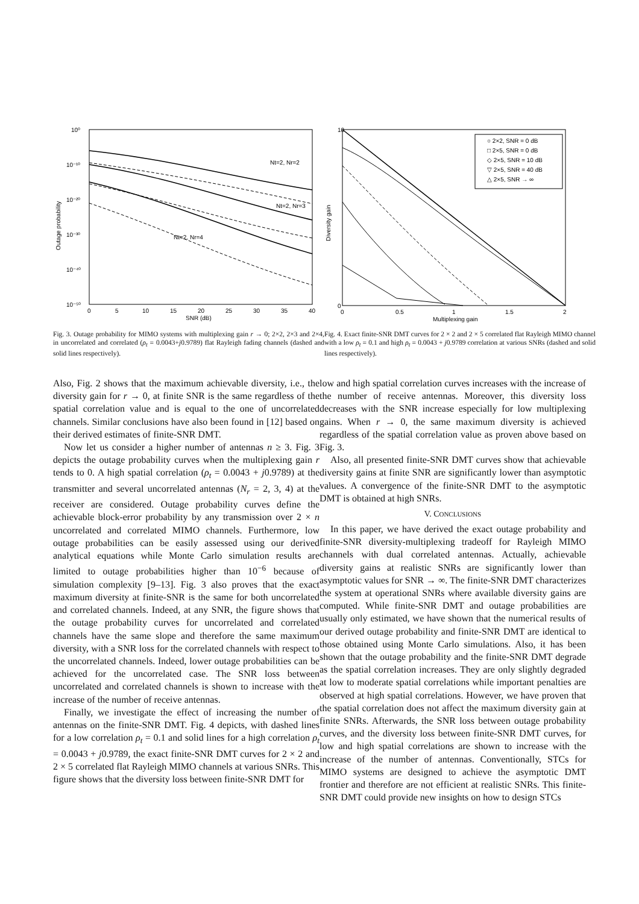10⁰
10⁻¹⁰
10⁻²⁰
10⁻³⁰
10⁻⁴⁰
10⁻⁵⁰
0
5
10
15
20
25
30
35
40
SNR (dB)
Outage probability
Nt=2, Nr=2
Nt=2, Nr=3
Nt=2, Nr=4
Fig. 3. Outage probability for MIMO systems with multiplexing gain r → 0; 2×2, 2×3 and 2×4, in uncorrelated and correlated (ρ<sub>t</sub> = 0.0043+j0.9789) flat Rayleigh fading channels (dashed and solid lines respectively).
○ 2×2, SNR = 0 dB
□ 2×5, SNR = 0 dB
◇ 2×5, SNR = 10 dB
▽ 2×5, SNR = 40 dB
△ 2×5, SNR → ∞
0
10
0
0.5
1
1.5
2
Multiplexing gain
Diversity gain
Fig. 4. Exact finite-SNR DMT curves for 2 × 2 and 2 × 5 correlated flat Rayleigh MIMO channel with a low ρ<sub>t</sub> = 0.1 and high ρ<sub>t</sub> = 0.0043 + j0.9789 correlation at various SNRs (dashed and solid lines respectively).
Also, Fig. 2 shows that the maximum achievable diversity, i.e., the diversity gain for r → 0, at finite SNR is the same regardless of the spatial correlation value and is equal to the one of uncorrelated channels. Similar conclusions have also been found in [12] based on their derived estimates of finite-SNR DMT.
Now let us consider a higher number of antennas n ≥ 3. Fig. 3 depicts the outage probability curves when the multiplexing gain r tends to 0. A high spatial correlation (ρ<sub>t</sub> = 0.0043 + j0.9789) at the transmitter and several uncorrelated antennas (N<sub>r</sub> = 2, 3, 4) at the receiver are considered. Outage probability curves define the achievable block-error probability by any transmission over 2 × n uncorrelated and correlated MIMO channels. Furthermore, low outage probabilities can be easily assessed using our derived analytical equations while Monte Carlo simulation results are limited to outage probabilities higher than 10<sup>−6</sup> because of simulation complexity [9–13]. Fig. 3 also proves that the exact maximum diversity at finite-SNR is the same for both uncorrelated and correlated channels. Indeed, at any SNR, the figure shows that the outage probability curves for uncorrelated and correlated channels have the same slope and therefore the same maximum diversity, with a SNR loss for the correlated channels with respect to the uncorrelated channels. Indeed, lower outage probabilities can be achieved for the uncorrelated case. The SNR loss between uncorrelated and correlated channels is shown to increase with the increase of the number of receive antennas.
Finally, we investigate the effect of increasing the number of antennas on the finite-SNR DMT. Fig. 4 depicts, with dashed lines for a low correlation ρ<sub>t</sub> = 0.1 and solid lines for a high correlation ρ<sub>t</sub> = 0.0043 + j0.9789, the exact finite-SNR DMT curves for 2 × 2 and 2 × 5 correlated flat Rayleigh MIMO channels at various SNRs. This figure shows that the diversity loss between finite-SNR DMT for
low and high spatial correlation curves increases with the increase of the number of receive antennas. Moreover, this diversity loss decreases with the SNR increase especially for low multiplexing gains. When r → 0, the same maximum diversity is achieved regardless of the spatial correlation value as proven above based on Fig. 3.
Also, all presented finite-SNR DMT curves show that achievable diversity gains at finite SNR are significantly lower than asymptotic values. A convergence of the finite-SNR DMT to the asymptotic DMT is obtained at high SNRs.
V. CONCLUSIONS
In this paper, we have derived the exact outage probability and finite-SNR diversity-multiplexing tradeoff for Rayleigh MIMO channels with dual correlated antennas. Actually, achievable diversity gains at realistic SNRs are significantly lower than asymptotic values for SNR → ∞. The finite-SNR DMT characterizes the system at operational SNRs where available diversity gains are computed. While finite-SNR DMT and outage probabilities are usually only estimated, we have shown that the numerical results of our derived outage probability and finite-SNR DMT are identical to those obtained using Monte Carlo simulations. Also, it has been shown that the outage probability and the finite-SNR DMT degrade as the spatial correlation increases. They are only slightly degraded at low to moderate spatial correlations while important penalties are observed at high spatial correlations. However, we have proven that the spatial correlation does not affect the maximum diversity gain at finite SNRs. Afterwards, the SNR loss between outage probability curves, and the diversity loss between finite-SNR DMT curves, for low and high spatial correlations are shown to increase with the increase of the number of antennas. Conventionally, STCs for MIMO systems are designed to achieve the asymptotic DMT frontier and therefore are not efficient at realistic SNRs. This finite-SNR DMT could provide new insights on how to design STCs